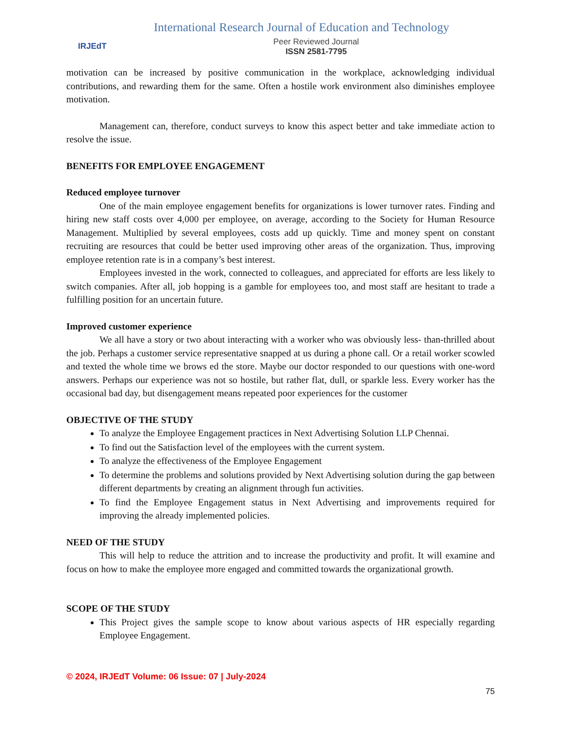IRJEdT
International Research Journal of Education and Technology
Peer Reviewed Journal
ISSN 2581-7795
motivation can be increased by positive communication in the workplace, acknowledging individual contributions, and rewarding them for the same. Often a hostile work environment also diminishes employee motivation.
Management can, therefore, conduct surveys to know this aspect better and take immediate action to resolve the issue.
BENEFITS FOR EMPLOYEE ENGAGEMENT
Reduced employee turnover
One of the main employee engagement benefits for organizations is lower turnover rates. Finding and hiring new staff costs over 4,000 per employee, on average, according to the Society for Human Resource Management. Multiplied by several employees, costs add up quickly. Time and money spent on constant recruiting are resources that could be better used improving other areas of the organization. Thus, improving employee retention rate is in a company’s best interest.
Employees invested in the work, connected to colleagues, and appreciated for efforts are less likely to switch companies. After all, job hopping is a gamble for employees too, and most staff are hesitant to trade a fulfilling position for an uncertain future.
Improved customer experience
We all have a story or two about interacting with a worker who was obviously less- than-thrilled about the job. Perhaps a customer service representative snapped at us during a phone call. Or a retail worker scowled and texted the whole time we brows ed the store. Maybe our doctor responded to our questions with one-word answers. Perhaps our experience was not so hostile, but rather flat, dull, or sparkle less. Every worker has the occasional bad day, but disengagement means repeated poor experiences for the customer
OBJECTIVE OF THE STUDY
To analyze the Employee Engagement practices in Next Advertising Solution LLP Chennai.
To find out the Satisfaction level of the employees with the current system.
To analyze the effectiveness of the Employee Engagement
To determine the problems and solutions provided by Next Advertising solution during the gap between different departments by creating an alignment through fun activities.
To find the Employee Engagement status in Next Advertising and improvements required for improving the already implemented policies.
NEED OF THE STUDY
This will help to reduce the attrition and to increase the productivity and profit. It will examine and focus on how to make the employee more engaged and committed towards the organizational growth.
SCOPE OF THE STUDY
This Project gives the sample scope to know about various aspects of HR especially regarding Employee Engagement.
© 2024, IRJEdT Volume: 06 Issue: 07 | July-2024
75